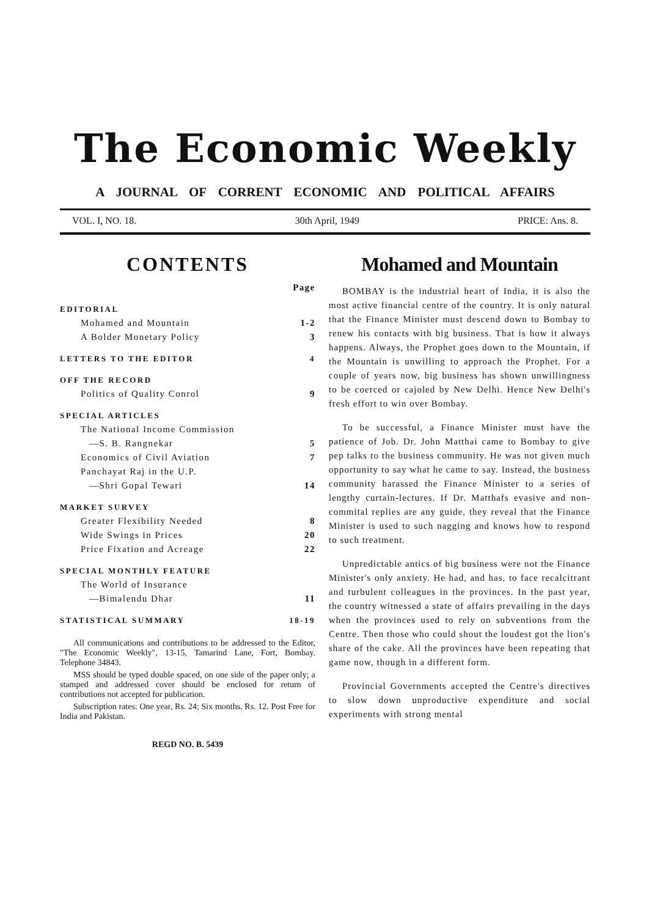The Economic Weekly
A JOURNAL OF CORRENT ECONOMIC AND POLITICAL AFFAIRS
VOL. I, NO. 18. 30th April, 1949 PRICE: Ans. 8.
CONTENTS
| | Page |
| EDITORIAL | |
| Mohamed and Mountain | 1-2 |
| A Bolder Monetary Policy | 3 |
| LETTERS TO THE EDITOR | 4 |
| OFF THE RECORD | |
| Politics of Quality Conrol | 9 |
| SPECIAL ARTICLES | |
| The National Income Commission | |
| —S. B. Rangnekar | 5 |
| Economics of Civil Aviation | 7 |
| Panchayat Raj in the U.P. | |
| —Shri Gopal Tewari | 14 |
| MARKET SURVEY | |
| Greater Flexibility Needed | 8 |
| Wide Swings in Prices | 20 |
| Price Fixation and Acreage | 22 |
| SPECIAL MONTHLY FEATURE | |
| The World of Insurance | |
| —Bimalendu Dhar | 11 |
| STATISTICAL SUMMARY | 18-19 |
All communications and contributions to be addressed to the Editor, "The Economic Weekly", 13-15, Tamarind Lane, Fort, Bombay. Telephone 34843.
MSS should be typed double spaced, on one side of the paper only; a stamped and addressed cover should be enclosed for return of contributions not accepted for publication.
Subscription rates: One year, Rs. 24; Six months, Rs. 12. Post Free for India and Pakistan.
REGD NO. B. 5439
Mohamed and Mountain
BOMBAY is the industrial heart of India, it is also the most active financial centre of the country. It is only natural that the Finance Minister must descend down to Bombay to renew his contacts with big business. That is how it always happens. Always, the Prophet goes down to the Mountain, if the Mountain is unwilling to approach the Prophet. For a couple of years now, big business has shown unwillingness to be coerced or cajoled by New Delhi. Hence New Delhi's fresh effort to win over Bombay.
To be successful, a Finance Minister must have the patience of Job. Dr. John Matthai came to Bombay to give pep talks to the business community. He was not given much opportunity to say what he came to say. Instead, the business community harassed the Finance Minister to a series of lengthy curtain-lectures. If Dr. Matthafs evasive and non-commital replies are any guide, they reveal that the Finance Minister is used to such nagging and knows how to respond to such treatment.
Unpredictable antics of big business were not the Finance Minister's only anxiety. He had, and has, to face recalcitrant and turbulent colleagues in the provinces. In the past year, the country witnessed a state of affairs prevailing in the days when the provinces used to rely on subventions from the Centre. Then those who could shout the loudest got the lion's share of the cake. All the provinces have been repeating that game now, though in a different form.
Provincial Governments accepted the Centre's directives to slow down unproductive expenditure and social experiments with strong mental